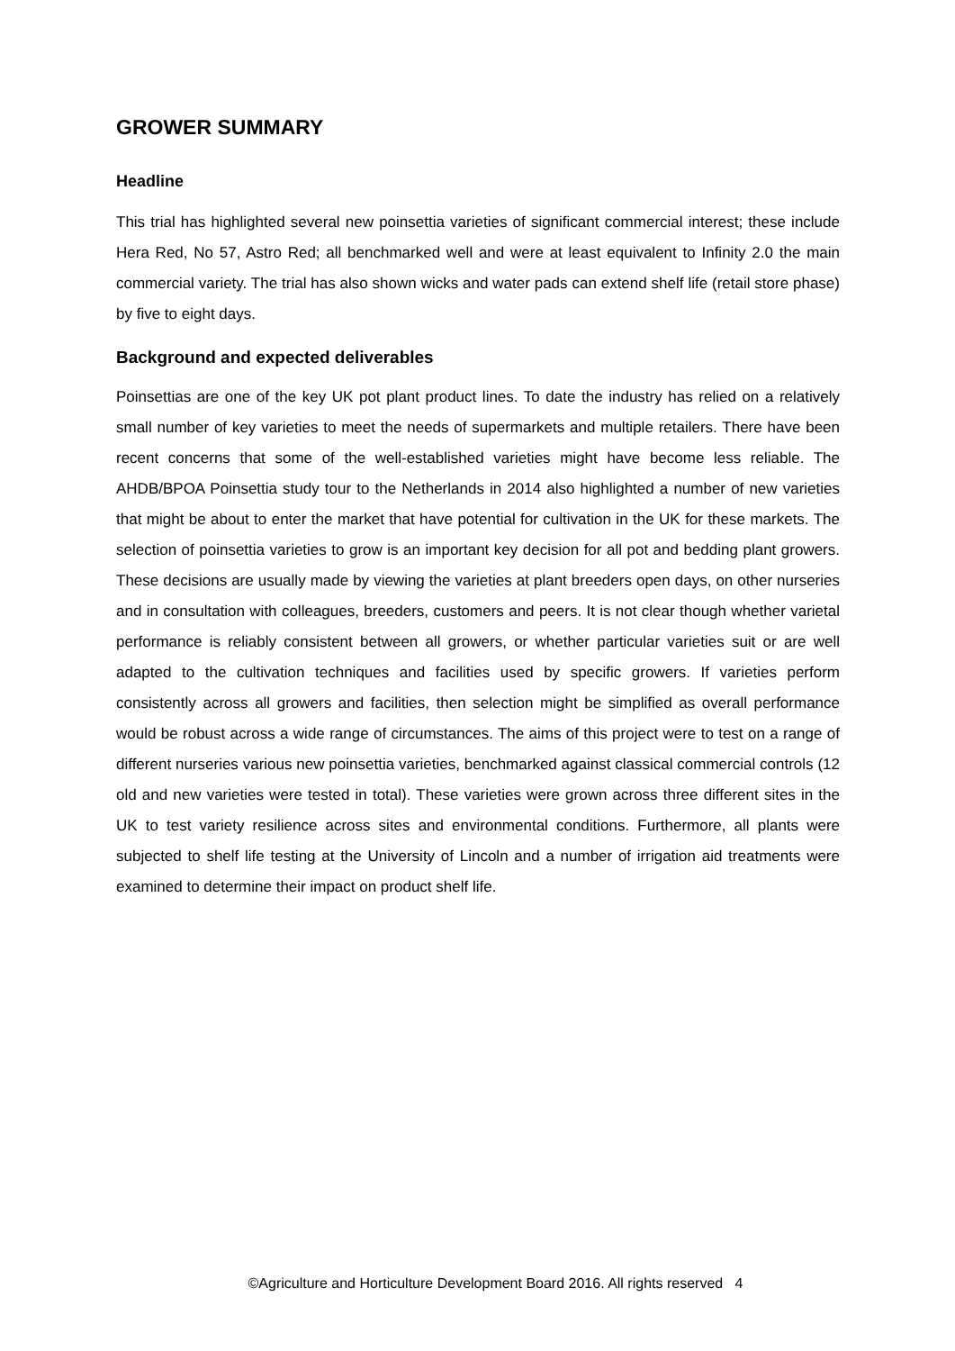GROWER SUMMARY
Headline
This trial has highlighted several new poinsettia varieties of significant commercial interest; these include Hera Red, No 57, Astro Red; all benchmarked well and were at least equivalent to Infinity 2.0 the main commercial variety. The trial has also shown wicks and water pads can extend shelf life (retail store phase) by five to eight days.
Background and expected deliverables
Poinsettias are one of the key UK pot plant product lines. To date the industry has relied on a relatively small number of key varieties to meet the needs of supermarkets and multiple retailers. There have been recent concerns that some of the well-established varieties might have become less reliable. The AHDB/BPOA Poinsettia study tour to the Netherlands in 2014 also highlighted a number of new varieties that might be about to enter the market that have potential for cultivation in the UK for these markets. The selection of poinsettia varieties to grow is an important key decision for all pot and bedding plant growers. These decisions are usually made by viewing the varieties at plant breeders open days, on other nurseries and in consultation with colleagues, breeders, customers and peers. It is not clear though whether varietal performance is reliably consistent between all growers, or whether particular varieties suit or are well adapted to the cultivation techniques and facilities used by specific growers. If varieties perform consistently across all growers and facilities, then selection might be simplified as overall performance would be robust across a wide range of circumstances. The aims of this project were to test on a range of different nurseries various new poinsettia varieties, benchmarked against classical commercial controls (12 old and new varieties were tested in total). These varieties were grown across three different sites in the UK to test variety resilience across sites and environmental conditions. Furthermore, all plants were subjected to shelf life testing at the University of Lincoln and a number of irrigation aid treatments were examined to determine their impact on product shelf life.
©Agriculture and Horticulture Development Board 2016. All rights reserved 4